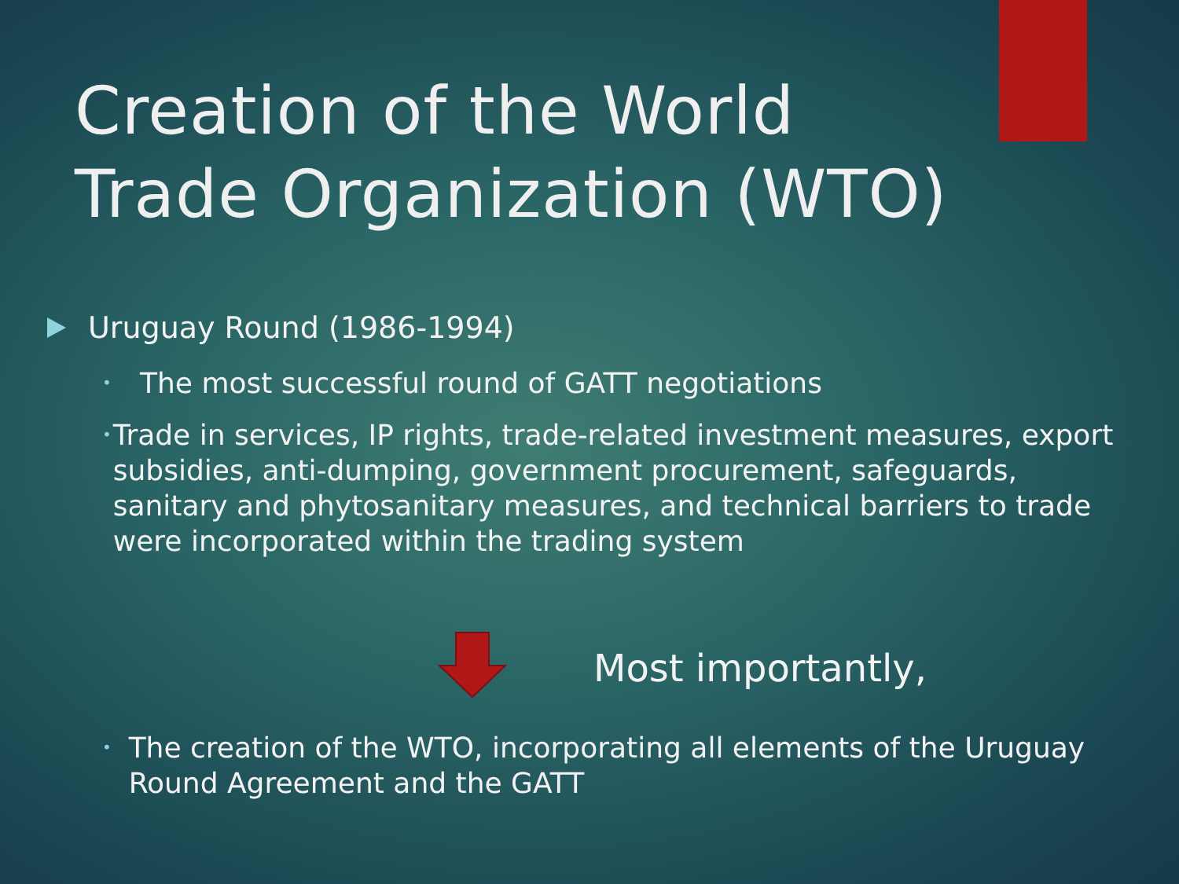Creation of the World
Trade Organization (WTO)
Uruguay Round (1986-1994)
•
The most successful round of GATT negotiations
•
Trade in services, IP rights, trade-related investment measures, export subsidies, anti-dumping, government procurement, safeguards, sanitary and phytosanitary measures, and technical barriers to trade were incorporated within the trading system
Most importantly,
•
The creation of the WTO, incorporating all elements of the Uruguay Round Agreement and the GATT